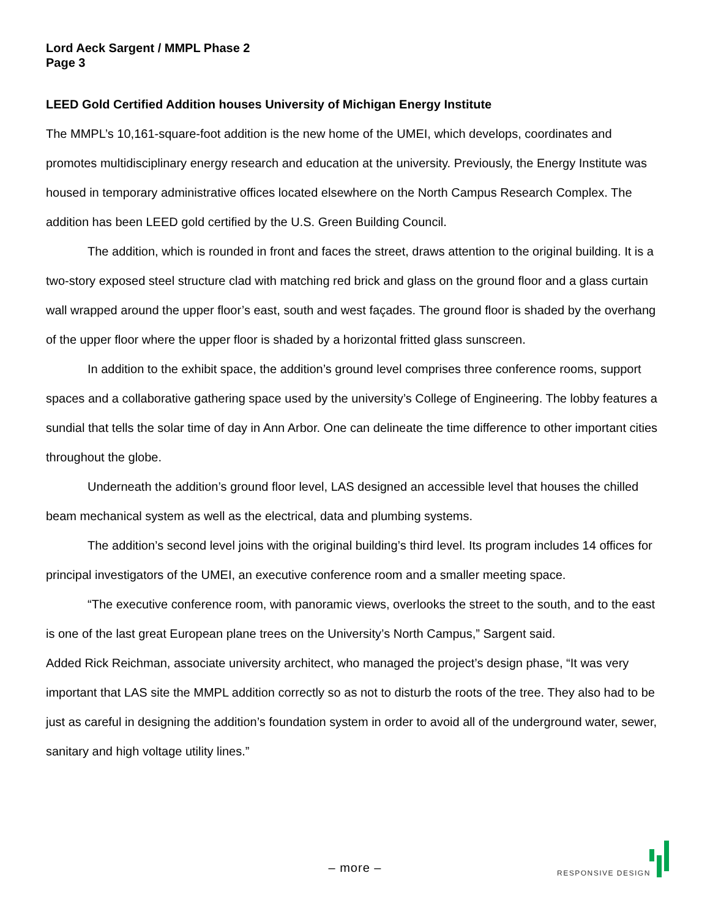Lord Aeck Sargent / MMPL Phase 2
Page 3
LEED Gold Certified Addition houses University of Michigan Energy Institute
The MMPL’s 10,161-square-foot addition is the new home of the UMEI, which develops, coordinates and promotes multidisciplinary energy research and education at the university. Previously, the Energy Institute was housed in temporary administrative offices located elsewhere on the North Campus Research Complex. The addition has been LEED gold certified by the U.S. Green Building Council.
The addition, which is rounded in front and faces the street, draws attention to the original building. It is a two-story exposed steel structure clad with matching red brick and glass on the ground floor and a glass curtain wall wrapped around the upper floor’s east, south and west façades. The ground floor is shaded by the overhang of the upper floor where the upper floor is shaded by a horizontal fritted glass sunscreen.
In addition to the exhibit space, the addition’s ground level comprises three conference rooms, support spaces and a collaborative gathering space used by the university’s College of Engineering. The lobby features a sundial that tells the solar time of day in Ann Arbor. One can delineate the time difference to other important cities throughout the globe.
Underneath the addition’s ground floor level, LAS designed an accessible level that houses the chilled beam mechanical system as well as the electrical, data and plumbing systems.
The addition’s second level joins with the original building’s third level. Its program includes 14 offices for principal investigators of the UMEI, an executive conference room and a smaller meeting space.
“The executive conference room, with panoramic views, overlooks the street to the south, and to the east is one of the last great European plane trees on the University’s North Campus,” Sargent said.
Added Rick Reichman, associate university architect, who managed the project’s design phase, “It was very important that LAS site the MMPL addition correctly so as not to disturb the roots of the tree. They also had to be just as careful in designing the addition’s foundation system in order to avoid all of the underground water, sewer, sanitary and high voltage utility lines.”
– more –
RESPONSIVE DESIGN